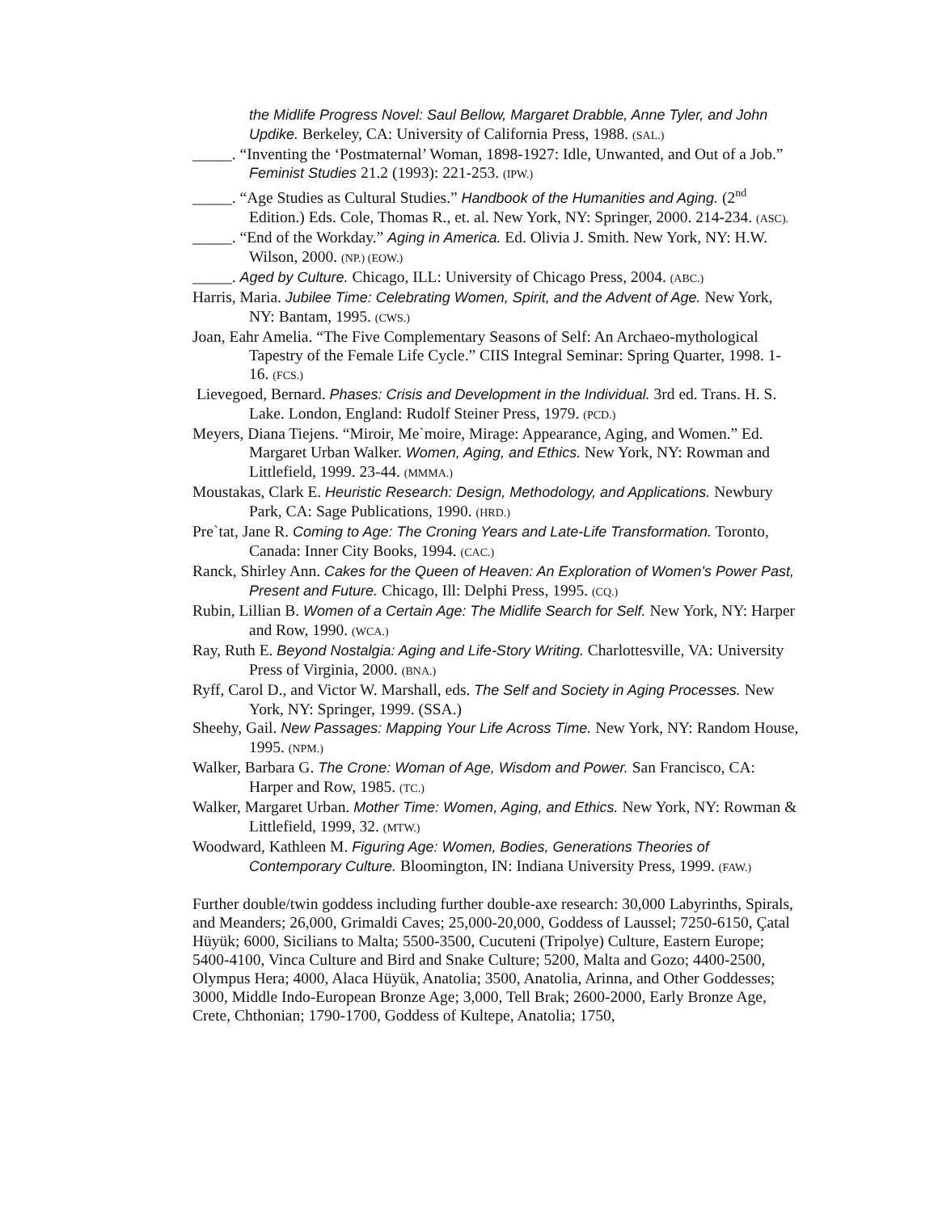the Midlife Progress Novel: Saul Bellow, Margaret Drabble, Anne Tyler, and John Updike. Berkeley, CA: University of California Press, 1988. (SAL.)
_____. “Inventing the ‘Postmaternal’ Woman, 1898-1927: Idle, Unwanted, and Out of a Job.” Feminist Studies 21.2 (1993): 221-253. (IPW.)
_____. “Age Studies as Cultural Studies.” Handbook of the Humanities and Aging. (2<sup>nd</sup> Edition.) Eds. Cole, Thomas R., et. al. New York, NY: Springer, 2000. 214-234. (ASC).
_____. “End of the Workday.” Aging in America. Ed. Olivia J. Smith. New York, NY: H.W. Wilson, 2000. (NP.) (EOW.)
_____. Aged by Culture. Chicago, ILL: University of Chicago Press, 2004. (ABC.)
Harris, Maria. Jubilee Time: Celebrating Women, Spirit, and the Advent of Age. New York, NY: Bantam, 1995. (CWS.)
Joan, Eahr Amelia. “The Five Complementary Seasons of Self: An Archaeo-mythological Tapestry of the Female Life Cycle.” CIIS Integral Seminar: Spring Quarter, 1998. 1-16. (FCS.)
Lievegoed, Bernard. Phases: Crisis and Development in the Individual. 3rd ed. Trans. H. S. Lake. London, England: Rudolf Steiner Press, 1979. (PCD.)
Meyers, Diana Tiejens. “Miroir, Me`moire, Mirage: Appearance, Aging, and Women.” Ed. Margaret Urban Walker. Women, Aging, and Ethics. New York, NY: Rowman and Littlefield, 1999. 23-44. (MMMA.)
Moustakas, Clark E. Heuristic Research: Design, Methodology, and Applications. Newbury Park, CA: Sage Publications, 1990. (HRD.)
Pre`tat, Jane R. Coming to Age: The Croning Years and Late-Life Transformation. Toronto, Canada: Inner City Books, 1994. (CAC.)
Ranck, Shirley Ann. Cakes for the Queen of Heaven: An Exploration of Women's Power Past, Present and Future. Chicago, Ill: Delphi Press, 1995. (CQ.)
Rubin, Lillian B. Women of a Certain Age: The Midlife Search for Self. New York, NY: Harper and Row, 1990. (WCA.)
Ray, Ruth E. Beyond Nostalgia: Aging and Life-Story Writing. Charlottesville, VA: University Press of Virginia, 2000. (BNA.)
Ryff, Carol D., and Victor W. Marshall, eds. The Self and Society in Aging Processes. New York, NY: Springer, 1999. (SSA.)
Sheehy, Gail. New Passages: Mapping Your Life Across Time. New York, NY: Random House, 1995. (NPM.)
Walker, Barbara G. The Crone: Woman of Age, Wisdom and Power. San Francisco, CA: Harper and Row, 1985. (TC.)
Walker, Margaret Urban. Mother Time: Women, Aging, and Ethics. New York, NY: Rowman & Littlefield, 1999, 32. (MTW.)
Woodward, Kathleen M. Figuring Age: Women, Bodies, Generations Theories of Contemporary Culture. Bloomington, IN: Indiana University Press, 1999. (FAW.)
Further double/twin goddess including further double-axe research: 30,000 Labyrinths, Spirals, and Meanders; 26,000, Grimaldi Caves; 25,000-20,000, Goddess of Laussel; 7250-6150, Çatal Hüyük; 6000, Sicilians to Malta; 5500-3500, Cucuteni (Tripolye) Culture, Eastern Europe; 5400-4100, Vinca Culture and Bird and Snake Culture; 5200, Malta and Gozo; 4400-2500, Olympus Hera; 4000, Alaca Hüyük, Anatolia; 3500, Anatolia, Arinna, and Other Goddesses; 3000, Middle Indo-European Bronze Age; 3,000, Tell Brak; 2600-2000, Early Bronze Age, Crete, Chthonian; 1790-1700, Goddess of Kultepe, Anatolia; 1750,